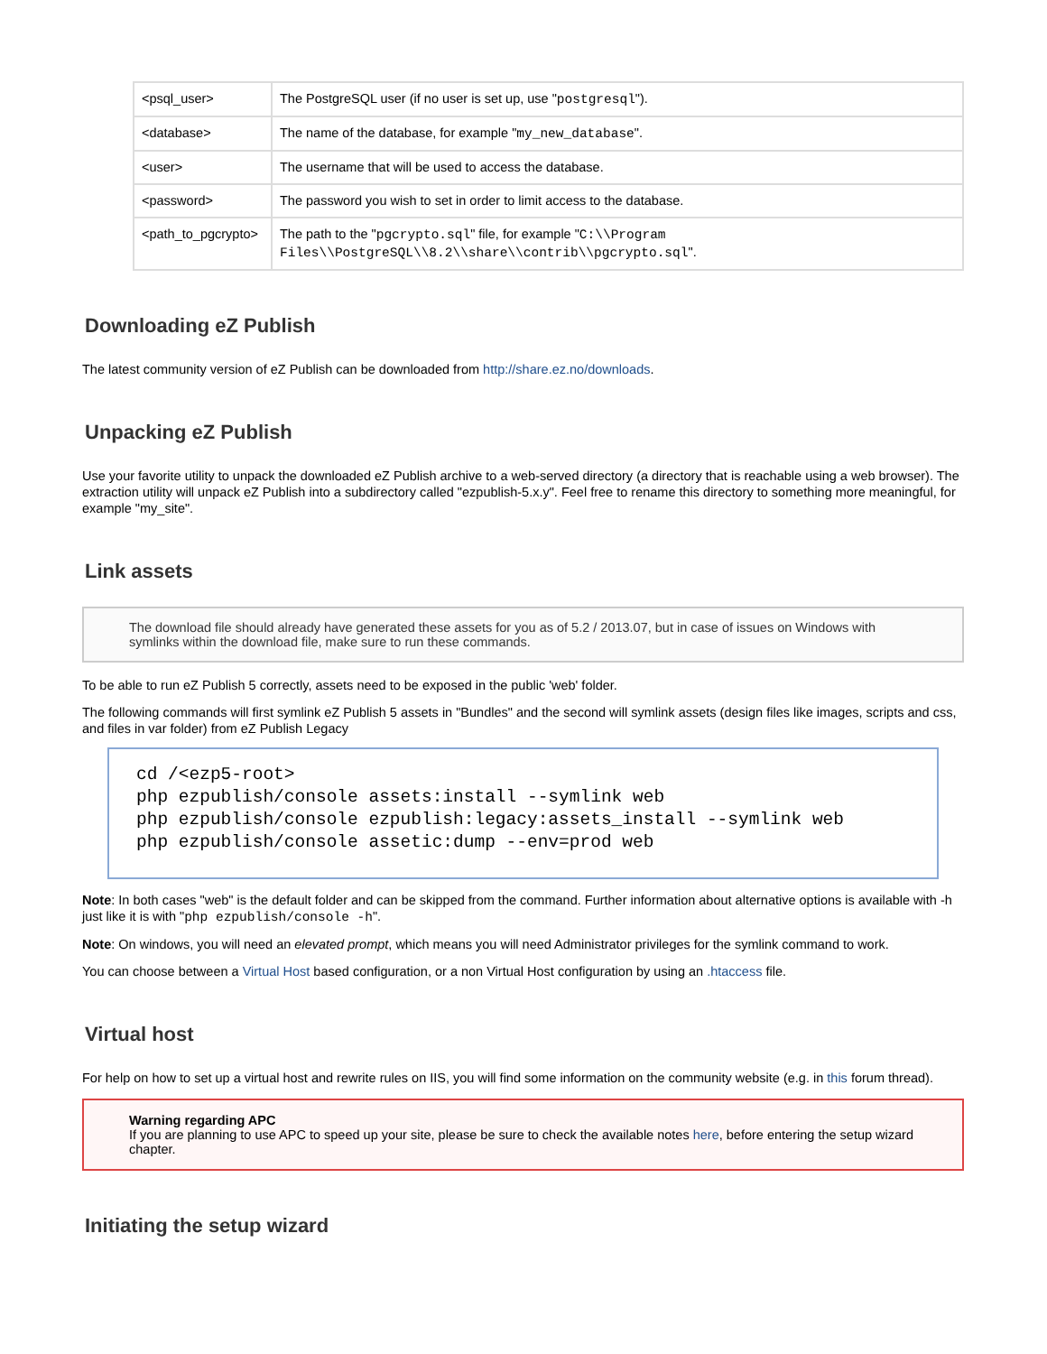| <psql_user> | The PostgreSQL user (if no user is set up, use " postgresql "). |
| <database> | The name of the database, for example " my_new_database ". |
| <user> | The username that will be used to access the database. |
| <password> | The password you wish to set in order to limit access to the database. |
| <path_to_pgcrypto> | The path to the " pgcrypto.sql " file, for example " C:\\Program Files\\PostgreSQL\\8.2\\share\\contrib\\pgcrypto.sql ". |
Downloading eZ Publish
The latest community version of eZ Publish can be downloaded from http://share.ez.no/downloads.
Unpacking eZ Publish
Use your favorite utility to unpack the downloaded eZ Publish archive to a web-served directory (a directory that is reachable using a web browser). The extraction utility will unpack eZ Publish into a subdirectory called "ezpublish-5.x.y". Feel free to rename this directory to something more meaningful, for example "my_site".
Link assets
The download file should already have generated these assets for you as of 5.2 / 2013.07, but in case of issues on Windows with symlinks within the download file, make sure to run these commands.
To be able to run eZ Publish 5 correctly, assets need to be exposed in the public 'web' folder.
The following commands will first symlink eZ Publish 5 assets in "Bundles" and the second will symlink assets (design files like images, scripts and css, and files in var folder) from eZ Publish Legacy
cd /<ezp5-root> php ezpublish/console assets:install --symlink web php ezpublish/console ezpublish:legacy:assets_install --symlink web php ezpublish/console assetic:dump --env=prod web
Note: In both cases "web" is the default folder and can be skipped from the command. Further information about alternative options is available with -h just like it is with "php ezpublish/console -h".
Note: On windows, you will need an elevated prompt, which means you will need Administrator privileges for the symlink command to work.
You can choose between a Virtual Host based configuration, or a non Virtual Host configuration by using an .htaccess file.
Virtual host
For help on how to set up a virtual host and rewrite rules on IIS, you will find some information on the community website (e.g. in this forum thread).
Warning regarding APC
If you are planning to use APC to speed up your site, please be sure to check the available notes here, before entering the setup wizard chapter.
Initiating the setup wizard